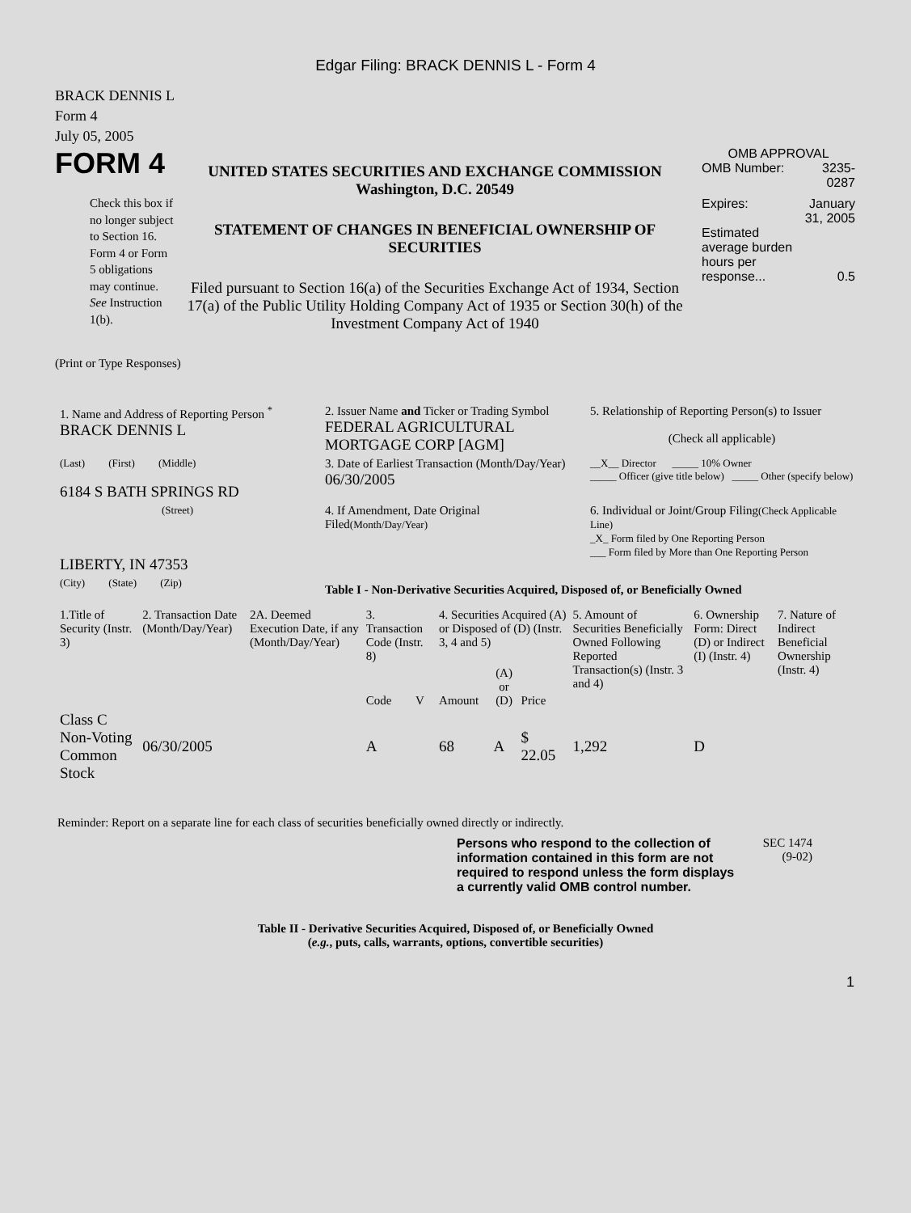Edgar Filing: BRACK DENNIS L - Form 4
BRACK DENNIS L
Form 4
July 05, 2005
FORM 4
Check this box if no longer subject to Section 16. Form 4 or Form 5 obligations may continue. See Instruction 1(b).
UNITED STATES SECURITIES AND EXCHANGE COMMISSION
Washington, D.C. 20549
STATEMENT OF CHANGES IN BENEFICIAL OWNERSHIP OF SECURITIES
Filed pursuant to Section 16(a) of the Securities Exchange Act of 1934, Section 17(a) of the Public Utility Holding Company Act of 1935 or Section 30(h) of the Investment Company Act of 1940
OMB APPROVAL
| OMB Number: | 3235-0287 |
| Expires: | January 31, 2005 |
| Estimated average burden hours per response... | 0.5 |
(Print or Type Responses)
| 1. Name and Address of Reporting Person <sup>*</sup> BRACK DENNIS L | 2. Issuer Name and Ticker or Trading Symbol FEDERAL AGRICULTURAL MORTGAGE CORP [AGM] | 5. Relationship of Reporting Person(s) to Issuer (Check all applicable) |
| (Last) (First) (Middle) 6184 S BATH SPRINGS RD | 3. Date of Earliest Transaction (Month/Day/Year) 06/30/2005 | __X__ Director _____ 10% Owner _____ Officer (give title below) _____ Other (specify below) |
| (Street) LIBERTY, IN 47353 | 4. If Amendment, Date Original Filed (Month/Day/Year) | 6. Individual or Joint/Group Filing (Check Applicable Line) _X_ Form filed by One Reporting Person ___ Form filed by More than One Reporting Person |
| (City) (State) (Zip) | Table I - Non-Derivative Securities Acquired, Disposed of, or Beneficially Owned | |
| 1.Title of Security (Instr. 3) | 2. Transaction Date (Month/Day/Year) | 2A. Deemed Execution Date, if any (Month/Day/Year) | 3. Transaction Code (Instr. 8) | | 4. Securities Acquired (A) or Disposed of (D) (Instr. 3, 4 and 5) | | | 5. Amount of Securities Beneficially Owned Following Reported Transaction(s) (Instr. 3 and 4) | 6. Ownership Form: Direct (D) or Indirect (I) (Instr. 4) | 7. Nature of Indirect Beneficial Ownership (Instr. 4) |
| --- | --- | --- | --- | --- | --- | --- | --- | --- | --- | --- |
| | | | Code | V | Amount | (A) or (D) | Price | | | |
| Class C Non-Voting Common Stock | 06/30/2005 | | A | | 68 | A | $ 22.05 | 1,292 | D | |
Reminder: Report on a separate line for each class of securities beneficially owned directly or indirectly.
Persons who respond to the collection of information contained in this form are not required to respond unless the form displays a currently valid OMB control number.
SEC 1474
(9-02)
Table II - Derivative Securities Acquired, Disposed of, or Beneficially Owned
(e.g., puts, calls, warrants, options, convertible securities)
1